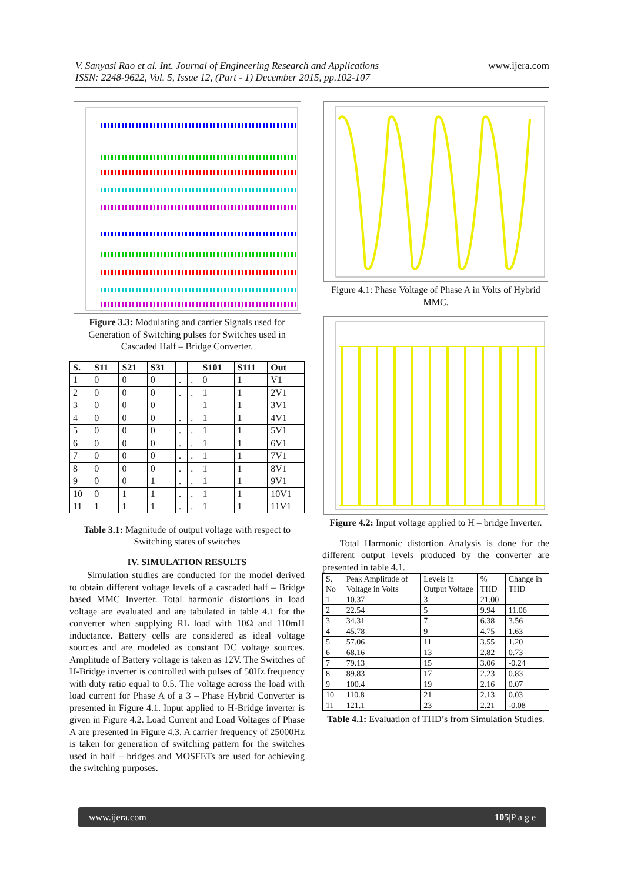V. Sanyasi Rao et al. Int. Journal of Engineering Research and Applications
ISSN: 2248-9622, Vol. 5, Issue 12, (Part - 1) December 2015, pp.102-107
www.ijera.com
Figure 3.3: Modulating and carrier Signals used for Generation of Switching pulses for Switches used in Cascaded Half – Bridge Converter.
| S. | S11 | S21 | S31 | | | S101 | S111 | Out |
| --- | --- | --- | --- | --- | --- | --- | --- | --- |
| 1 | 0 | 0 | 0 | . | . | 0 | 1 | V1 |
| 2 | 0 | 0 | 0 | . | . | 1 | 1 | 2V1 |
| 3 | 0 | 0 | 0 | | | 1 | 1 | 3V1 |
| 4 | 0 | 0 | 0 | . | . | 1 | 1 | 4V1 |
| 5 | 0 | 0 | 0 | . | . | 1 | 1 | 5V1 |
| 6 | 0 | 0 | 0 | . | . | 1 | 1 | 6V1 |
| 7 | 0 | 0 | 0 | . | . | 1 | 1 | 7V1 |
| 8 | 0 | 0 | 0 | . | . | 1 | 1 | 8V1 |
| 9 | 0 | 0 | 1 | . | . | 1 | 1 | 9V1 |
| 10 | 0 | 1 | 1 | . | . | 1 | 1 | 10V1 |
| 11 | 1 | 1 | 1 | . | . | 1 | 1 | 11V1 |
Table 3.1: Magnitude of output voltage with respect to Switching states of switches
IV. SIMULATION RESULTS
Simulation studies are conducted for the model derived to obtain different voltage levels of a cascaded half – Bridge based MMC Inverter. Total harmonic distortions in load voltage are evaluated and are tabulated in table 4.1 for the converter when supplying RL load with 10Ω and 110mH inductance. Battery cells are considered as ideal voltage sources and are modeled as constant DC voltage sources. Amplitude of Battery voltage is taken as 12V. The Switches of H-Bridge inverter is controlled with pulses of 50Hz frequency with duty ratio equal to 0.5. The voltage across the load with load current for Phase A of a 3 – Phase Hybrid Converter is presented in Figure 4.1. Input applied to H-Bridge inverter is given in Figure 4.2. Load Current and Load Voltages of Phase A are presented in Figure 4.3. A carrier frequency of 25000Hz is taken for generation of switching pattern for the switches used in half – bridges and MOSFETs are used for achieving the switching purposes.
Figure 4.1: Phase Voltage of Phase A in Volts of Hybrid MMC.
Figure 4.2: Input voltage applied to H – bridge Inverter.
Total Harmonic distortion Analysis is done for the different output levels produced by the converter are presented in table 4.1.
| S. No | Peak Amplitude of Voltage in Volts | Levels in Output Voltage | % THD | Change in THD |
| 1 | 10.37 | 3 | 21.00 | |
| 2 | 22.54 | 5 | 9.94 | 11.06 |
| 3 | 34.31 | 7 | 6.38 | 3.56 |
| 4 | 45.78 | 9 | 4.75 | 1.63 |
| 5 | 57.06 | 11 | 3.55 | 1.20 |
| 6 | 68.16 | 13 | 2.82 | 0.73 |
| 7 | 79.13 | 15 | 3.06 | -0.24 |
| 8 | 89.83 | 17 | 2.23 | 0.83 |
| 9 | 100.4 | 19 | 2.16 | 0.07 |
| 10 | 110.8 | 21 | 2.13 | 0.03 |
| 11 | 121.1 | 23 | 2.21 | -0.08 |
Table 4.1: Evaluation of THD’s from Simulation Studies.
www.ijera.com 105|P a g e